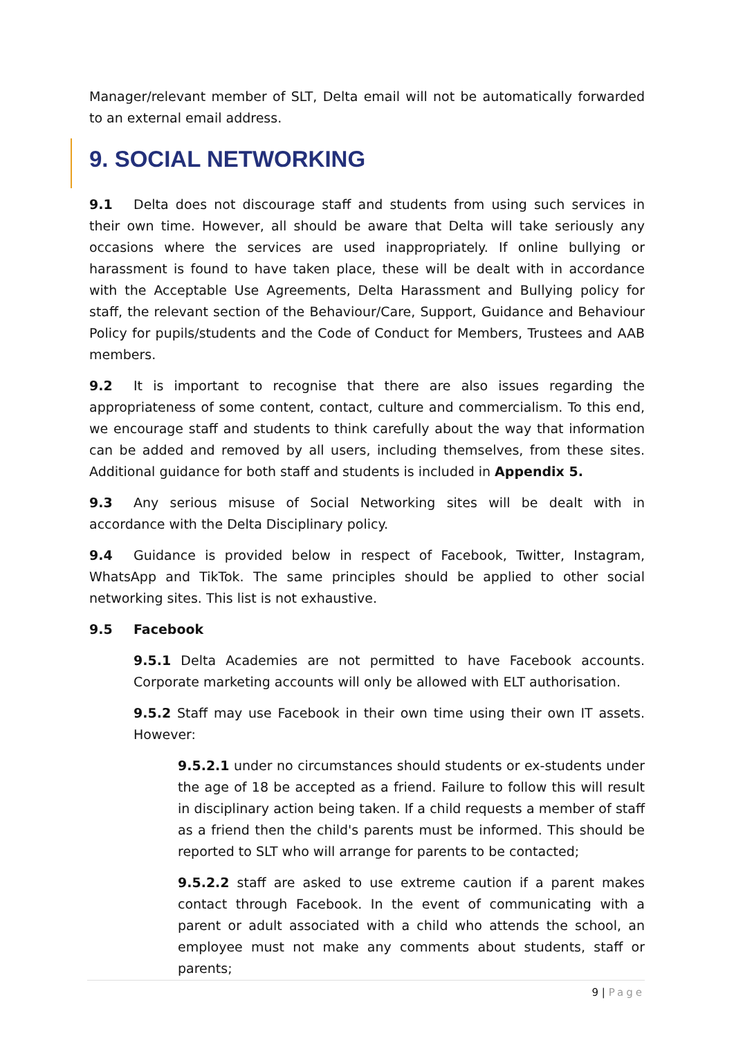Manager/relevant member of SLT, Delta email will not be automatically forwarded to an external email address.
9. SOCIAL NETWORKING
9.1 Delta does not discourage staff and students from using such services in their own time. However, all should be aware that Delta will take seriously any occasions where the services are used inappropriately. If online bullying or harassment is found to have taken place, these will be dealt with in accordance with the Acceptable Use Agreements, Delta Harassment and Bullying policy for staff, the relevant section of the Behaviour/Care, Support, Guidance and Behaviour Policy for pupils/students and the Code of Conduct for Members, Trustees and AAB members.
9.2 It is important to recognise that there are also issues regarding the appropriateness of some content, contact, culture and commercialism. To this end, we encourage staff and students to think carefully about the way that information can be added and removed by all users, including themselves, from these sites. Additional guidance for both staff and students is included in Appendix 5.
9.3 Any serious misuse of Social Networking sites will be dealt with in accordance with the Delta Disciplinary policy.
9.4 Guidance is provided below in respect of Facebook, Twitter, Instagram, WhatsApp and TikTok. The same principles should be applied to other social networking sites. This list is not exhaustive.
9.5 Facebook
9.5.1 Delta Academies are not permitted to have Facebook accounts. Corporate marketing accounts will only be allowed with ELT authorisation.
9.5.2 Staff may use Facebook in their own time using their own IT assets. However:
9.5.2.1 under no circumstances should students or ex-students under the age of 18 be accepted as a friend. Failure to follow this will result in disciplinary action being taken. If a child requests a member of staff as a friend then the child's parents must be informed. This should be reported to SLT who will arrange for parents to be contacted;
9.5.2.2 staff are asked to use extreme caution if a parent makes contact through Facebook. In the event of communicating with a parent or adult associated with a child who attends the school, an employee must not make any comments about students, staff or parents;
9 | Page